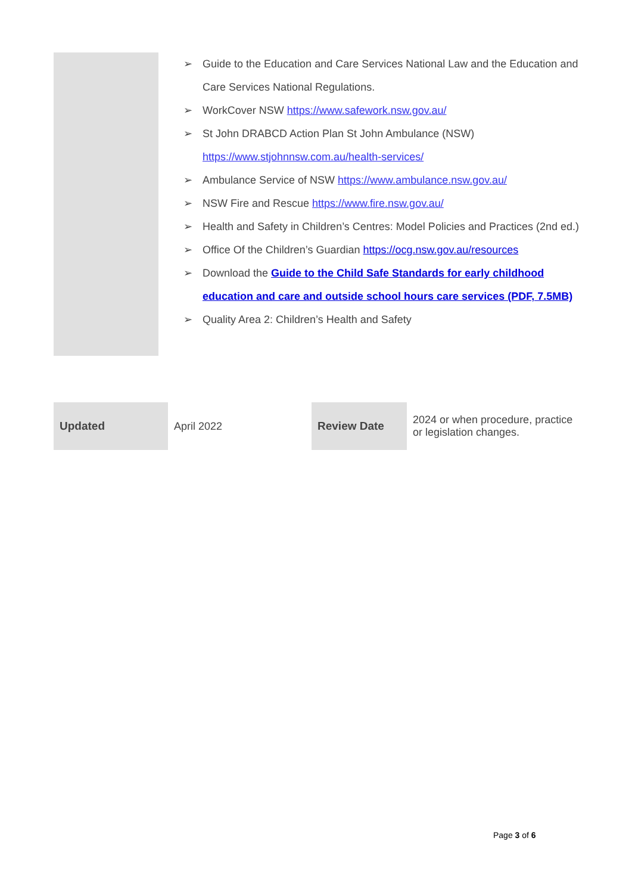➢ Guide to the Education and Care Services National Law and the Education and Care Services National Regulations.
➢ WorkCover NSW https://www.safework.nsw.gov.au/
➢ St John DRABCD Action Plan St John Ambulance (NSW) https://www.stjohnnsw.com.au/health-services/
➢ Ambulance Service of NSW https://www.ambulance.nsw.gov.au/
➢ NSW Fire and Rescue https://www.fire.nsw.gov.au/
➢ Health and Safety in Children’s Centres: Model Policies and Practices (2nd ed.)
➢ Office Of the Children’s Guardian https://ocg.nsw.gov.au/resources
➢ Download the Guide to the Child Safe Standards for early childhood education and care and outside school hours care services (PDF, 7.5MB)
➢ Quality Area 2: Children’s Health and Safety
| Updated | April 2022 | Review Date | 2024 or when procedure, practice or legislation changes. |
Page 3 of 6